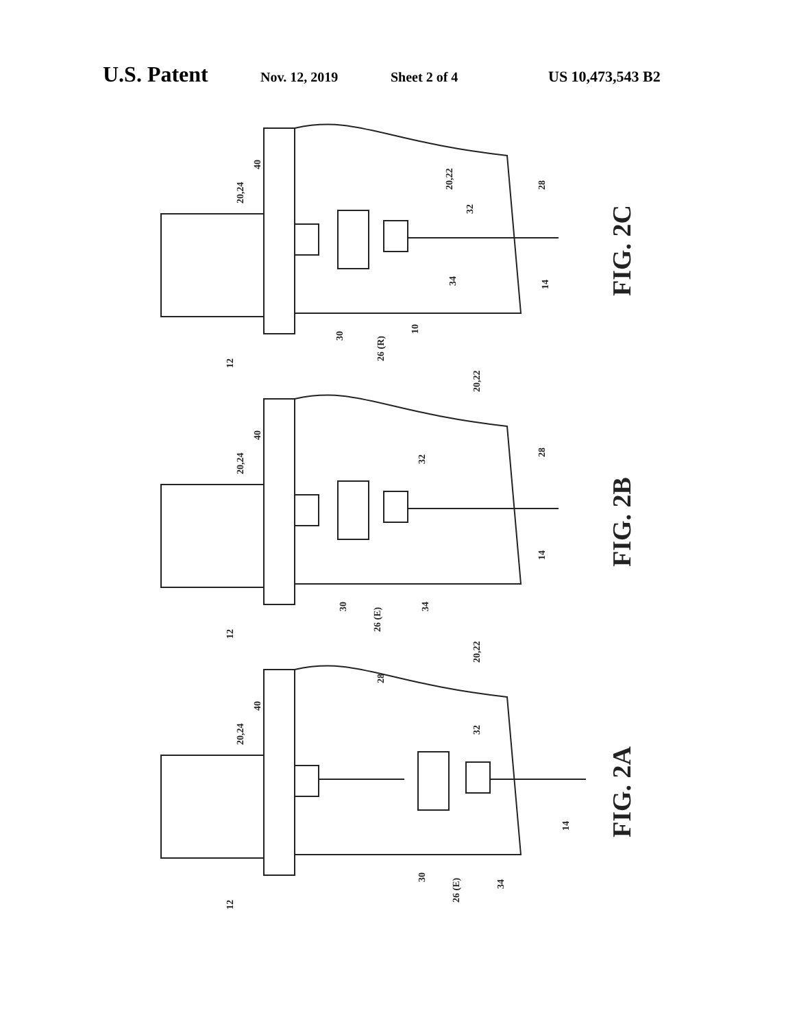U.S. Patent Nov. 12, 2019 Sheet 2 of 4 US 10,473,543 B2
12
20,24
40
30
26 (R)
10
34
20,22
32
28
14
FIG. 2C
12
20,24
40
30
26 (E)
34
20,22
32
28
14
FIG. 2B
12
20,24
40
28
30
26 (E)
34
20,22
32
14
FIG. 2A